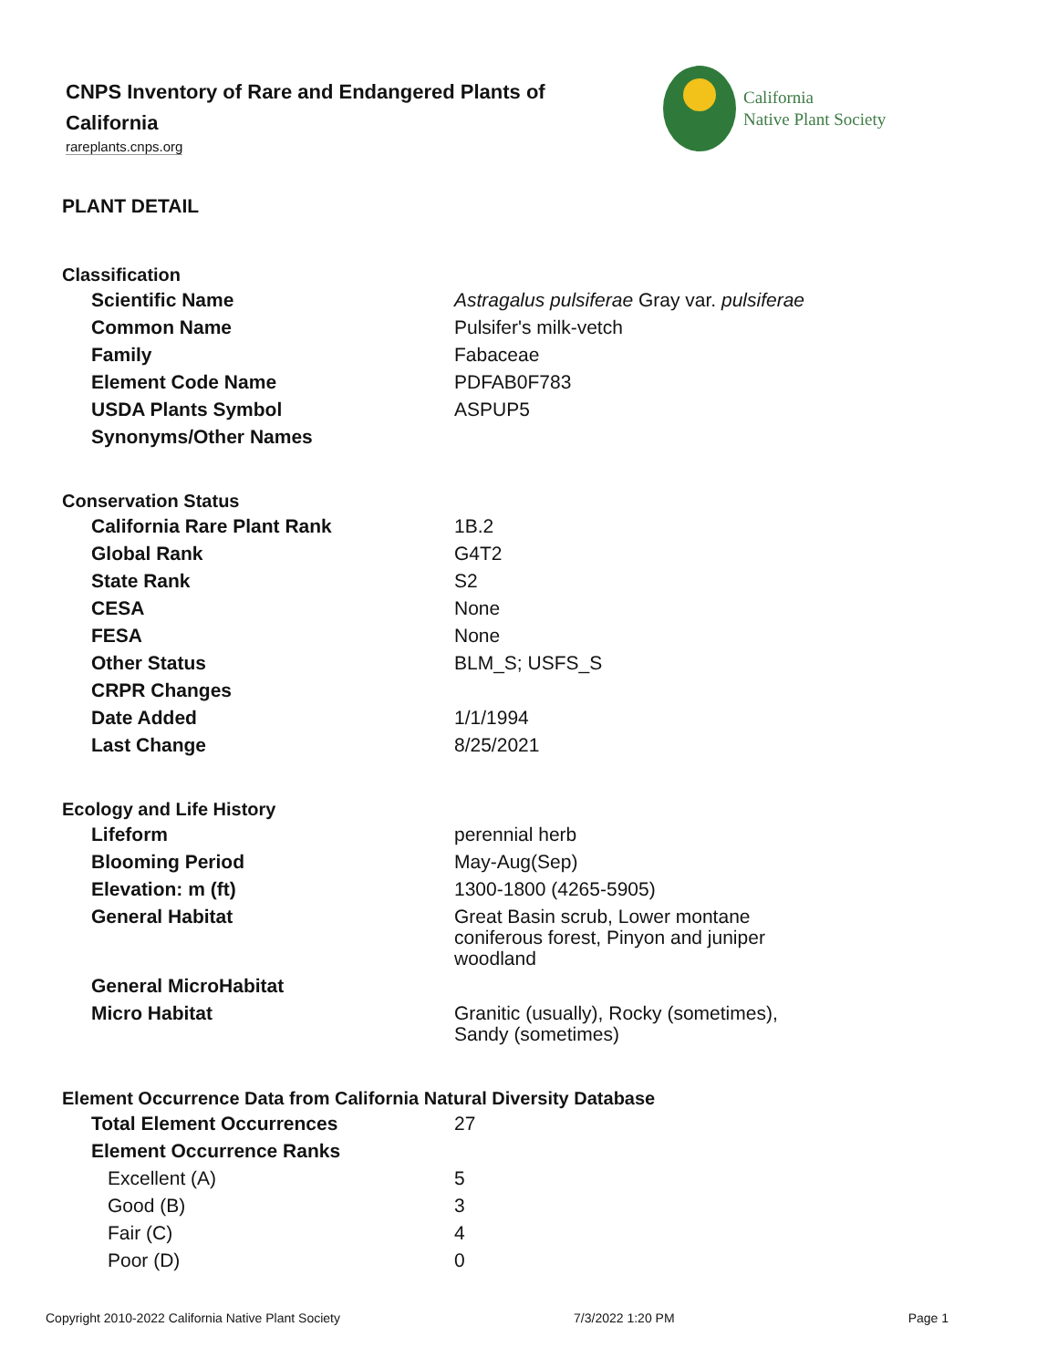CNPS Inventory of Rare and Endangered Plants of California
rareplants.cnps.org
California
Native Plant Society
PLANT DETAIL
Classification
| Scientific Name | Astragalus pulsiferae Gray var. pulsiferae |
| Common Name | Pulsifer's milk-vetch |
| Family | Fabaceae |
| Element Code Name | PDFAB0F783 |
| USDA Plants Symbol | ASPUP5 |
| Synonyms/Other Names | |
Conservation Status
| California Rare Plant Rank | 1B.2 |
| Global Rank | G4T2 |
| State Rank | S2 |
| CESA | None |
| FESA | None |
| Other Status | BLM_S; USFS_S |
| CRPR Changes | |
| Date Added | 1/1/1994 |
| Last Change | 8/25/2021 |
Ecology and Life History
| Lifeform | perennial herb |
| Blooming Period | May-Aug(Sep) |
| Elevation: m (ft) | 1300-1800 (4265-5905) |
| General Habitat | Great Basin scrub, Lower montane coniferous forest, Pinyon and juniper woodland |
| General MicroHabitat | |
| Micro Habitat | Granitic (usually), Rocky (sometimes), Sandy (sometimes) |
Element Occurrence Data from California Natural Diversity Database
| Total Element Occurrences | 27 |
| Element Occurrence Ranks | |
| Excellent (A) | 5 |
| Good (B) | 3 |
| Fair (C) | 4 |
| Poor (D) | 0 |
Copyright 2010-2022 California Native Plant Society 7/3/2022 1:20 PM Page 1